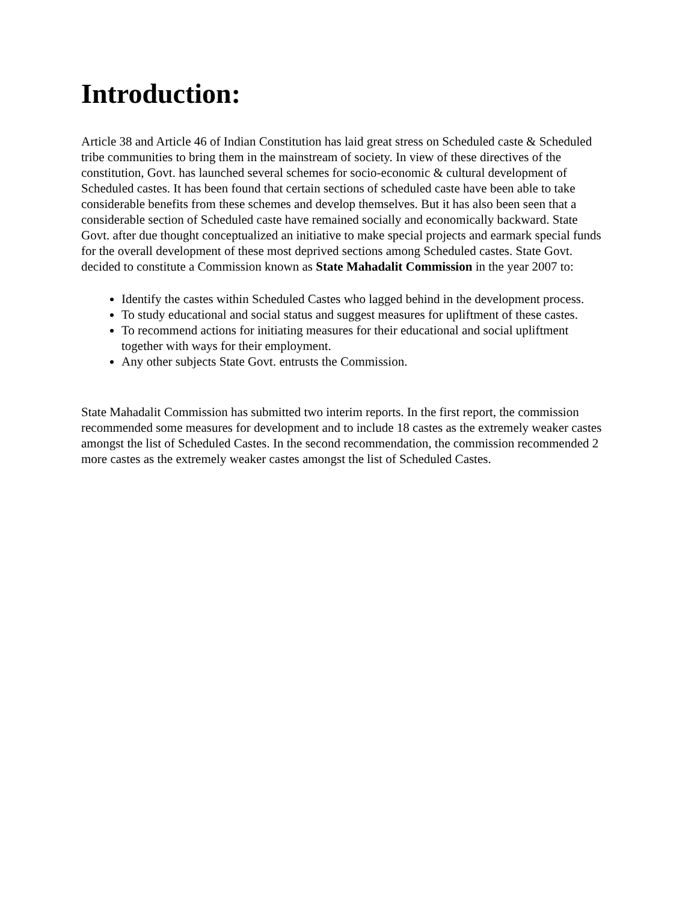Introduction:
Article 38 and Article 46 of Indian Constitution has laid great stress on Scheduled caste & Scheduled tribe communities to bring them in the mainstream of society. In view of these directives of the constitution, Govt. has launched several schemes for socio-economic & cultural development of Scheduled castes. It has been found that certain sections of scheduled caste have been able to take considerable benefits from these schemes and develop themselves. But it has also been seen that a considerable section of Scheduled caste have remained socially and economically backward. State Govt. after due thought conceptualized an initiative to make special projects and earmark special funds for the overall development of these most deprived sections among Scheduled castes. State Govt. decided to constitute a Commission known as State Mahadalit Commission in the year 2007 to:
Identify the castes within Scheduled Castes who lagged behind in the development process.
To study educational and social status and suggest measures for upliftment of these castes.
To recommend actions for initiating measures for their educational and social upliftment together with ways for their employment.
Any other subjects State Govt. entrusts the Commission.
State Mahadalit Commission has submitted two interim reports. In the first report, the commission recommended some measures for development and to include 18 castes as the extremely weaker castes amongst the list of Scheduled Castes. In the second recommendation, the commission recommended 2 more castes as the extremely weaker castes amongst the list of Scheduled Castes.